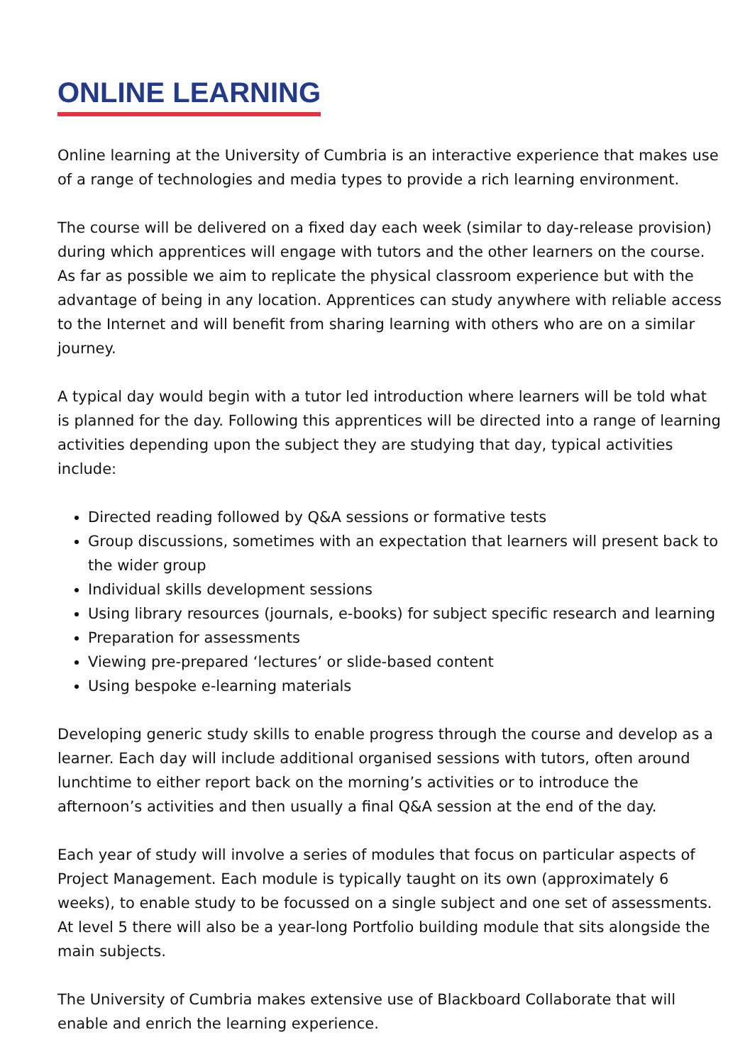ONLINE LEARNING
Online learning at the University of Cumbria is an interactive experience that makes use of a range of technologies and media types to provide a rich learning environment.
The course will be delivered on a fixed day each week (similar to day-release provision) during which apprentices will engage with tutors and the other learners on the course. As far as possible we aim to replicate the physical classroom experience but with the advantage of being in any location. Apprentices can study anywhere with reliable access to the Internet and will benefit from sharing learning with others who are on a similar journey.
A typical day would begin with a tutor led introduction where learners will be told what is planned for the day. Following this apprentices will be directed into a range of learning activities depending upon the subject they are studying that day, typical activities include:
Directed reading followed by Q&A sessions or formative tests
Group discussions, sometimes with an expectation that learners will present back to the wider group
Individual skills development sessions
Using library resources (journals, e-books) for subject specific research and learning
Preparation for assessments
Viewing pre-prepared ‘lectures’ or slide-based content
Using bespoke e-learning materials
Developing generic study skills to enable progress through the course and develop as a learner. Each day will include additional organised sessions with tutors, often around lunchtime to either report back on the morning’s activities or to introduce the afternoon’s activities and then usually a final Q&A session at the end of the day.
Each year of study will involve a series of modules that focus on particular aspects of Project Management. Each module is typically taught on its own (approximately 6 weeks), to enable study to be focussed on a single subject and one set of assessments. At level 5 there will also be a year-long Portfolio building module that sits alongside the main subjects.
The University of Cumbria makes extensive use of Blackboard Collaborate that will enable and enrich the learning experience.